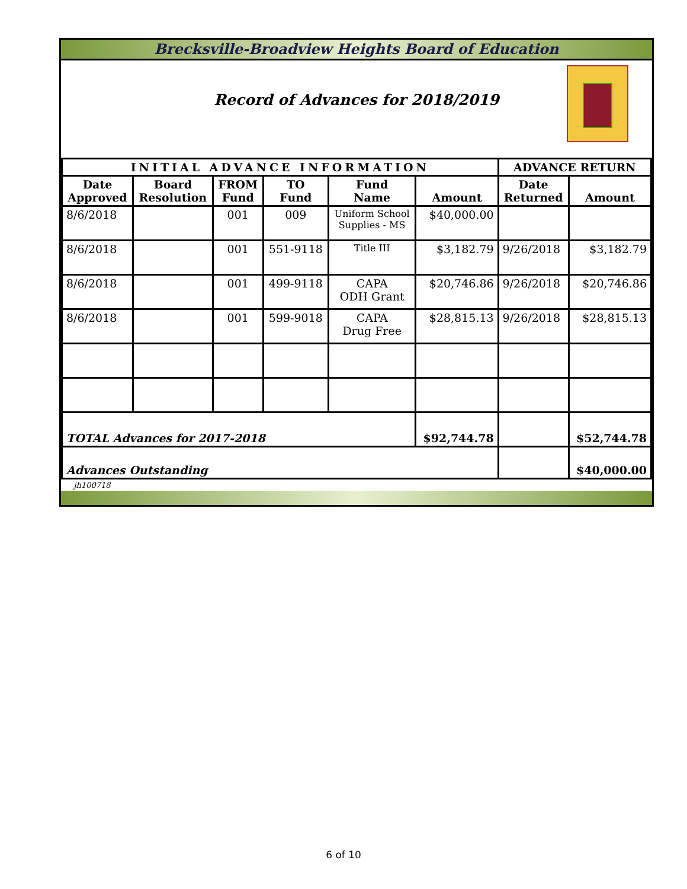Brecksville-Broadview Heights Board of Education
Record of Advances for 2018/2019
| INITIAL ADVANCE INFORMATION | | | | | | ADVANCE RETURN | |
| --- | --- | --- | --- | --- | --- | --- | --- |
| Date Approved | Board Resolution | FROM Fund | TO Fund | Fund Name | Amount | Date Returned | Amount |
| 8/6/2018 | | 001 | 009 | Uniform School Supplies - MS | $40,000.00 | | |
| 8/6/2018 | | 001 | 551-9118 | Title III | $3,182.79 | 9/26/2018 | $3,182.79 |
| 8/6/2018 | | 001 | 499-9118 | CAPA ODH Grant | $20,746.86 | 9/26/2018 | $20,746.86 |
| 8/6/2018 | | 001 | 599-9018 | CAPA Drug Free | $28,815.13 | 9/26/2018 | $28,815.13 |
| TOTAL Advances for 2017-2018 | | | | | $92,744.78 | | $52,744.78 |
| Advances Outstanding | | | | | | | $40,000.00 |
| jh100718 | | | | | | | |
6 of 10